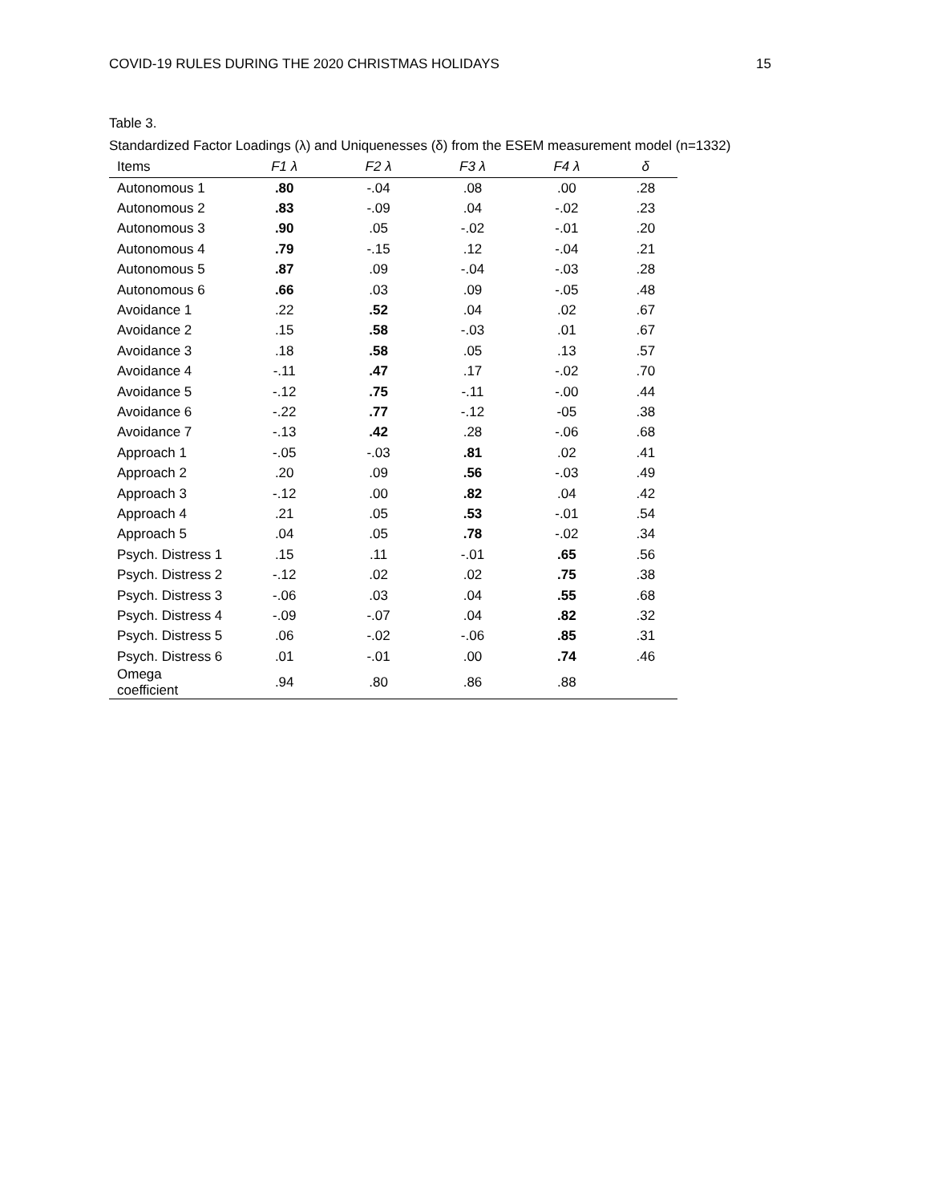COVID-19 RULES DURING THE 2020 CHRISTMAS HOLIDAYS 15
Table 3.
Standardized Factor Loadings (λ) and Uniquenesses (δ) from the ESEM measurement model (n=1332)
| Items | F1 λ | F2 λ | F3 λ | F4 λ | δ |
| --- | --- | --- | --- | --- | --- |
| Autonomous 1 | .80 | -.04 | .08 | .00 | .28 |
| Autonomous 2 | .83 | -.09 | .04 | -.02 | .23 |
| Autonomous 3 | .90 | .05 | -.02 | -.01 | .20 |
| Autonomous 4 | .79 | -.15 | .12 | -.04 | .21 |
| Autonomous 5 | .87 | .09 | -.04 | -.03 | .28 |
| Autonomous 6 | .66 | .03 | .09 | -.05 | .48 |
| Avoidance 1 | .22 | .52 | .04 | .02 | .67 |
| Avoidance 2 | .15 | .58 | -.03 | .01 | .67 |
| Avoidance 3 | .18 | .58 | .05 | .13 | .57 |
| Avoidance 4 | -.11 | .47 | .17 | -.02 | .70 |
| Avoidance 5 | -.12 | .75 | -.11 | -.00 | .44 |
| Avoidance 6 | -.22 | .77 | -.12 | -05 | .38 |
| Avoidance 7 | -.13 | .42 | .28 | -.06 | .68 |
| Approach 1 | -.05 | -.03 | .81 | .02 | .41 |
| Approach 2 | .20 | .09 | .56 | -.03 | .49 |
| Approach 3 | -.12 | .00 | .82 | .04 | .42 |
| Approach 4 | .21 | .05 | .53 | -.01 | .54 |
| Approach 5 | .04 | .05 | .78 | -.02 | .34 |
| Psych. Distress 1 | .15 | .11 | -.01 | .65 | .56 |
| Psych. Distress 2 | -.12 | .02 | .02 | .75 | .38 |
| Psych. Distress 3 | -.06 | .03 | .04 | .55 | .68 |
| Psych. Distress 4 | -.09 | -.07 | .04 | .82 | .32 |
| Psych. Distress 5 | .06 | -.02 | -.06 | .85 | .31 |
| Psych. Distress 6 | .01 | -.01 | .00 | .74 | .46 |
| Omega coefficient | .94 | .80 | .86 | .88 | |